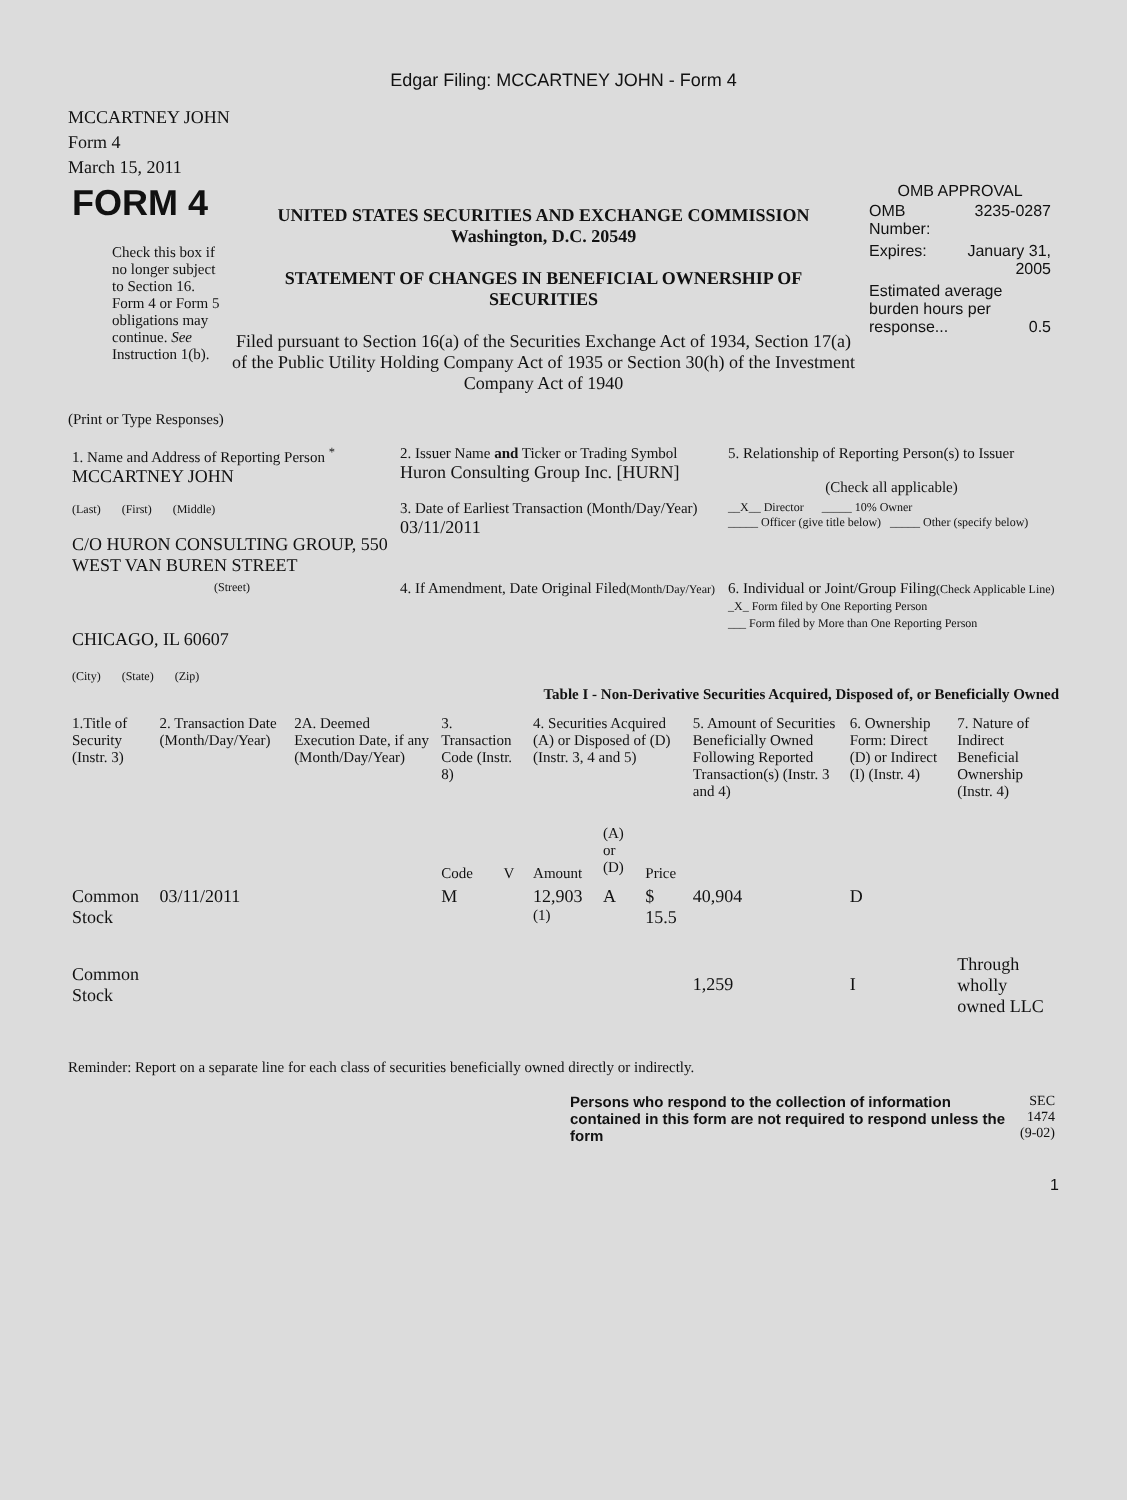Edgar Filing: MCCARTNEY JOHN - Form 4
MCCARTNEY JOHN
Form 4
March 15, 2011
| FORM 4 Check this box if no longer subject to Section 16. Form 4 or Form 5 obligations may continue. See Instruction 1(b). | UNITED STATES SECURITIES AND EXCHANGE COMMISSION Washington, D.C. 20549 STATEMENT OF CHANGES IN BENEFICIAL OWNERSHIP OF SECURITIES Filed pursuant to Section 16(a) of the Securities Exchange Act of 1934, Section 17(a) of the Public Utility Holding Company Act of 1935 or Section 30(h) of the Investment Company Act of 1940 | OMB APPROVAL / OMB Number: / 3235-0287 / / Expires: / January 31, 2005 / / Estimated average burden hours per response... 0.5 / / |
(Print or Type Responses)
| 1. Name and Address of Reporting Person <sup>*</sup> MCCARTNEY JOHN | 2. Issuer Name and Ticker or Trading Symbol Huron Consulting Group Inc. [HURN] | 5. Relationship of Reporting Person(s) to Issuer (Check all applicable) |
| (Last) (First) (Middle) C/O HURON CONSULTING GROUP, 550 WEST VAN BUREN STREET | 3. Date of Earliest Transaction (Month/Day/Year) 03/11/2011 | __X__ Director _____ 10% Owner _____ Officer (give title below) _____ Other (specify below) |
| (Street) CHICAGO, IL 60607 (City) (State) (Zip) | 4. If Amendment, Date Original Filed (Month/Day/Year) | 6. Individual or Joint/Group Filing (Check Applicable Line) _X_ Form filed by One Reporting Person ___ Form filed by More than One Reporting Person |
Table I - Non-Derivative Securities Acquired, Disposed of, or Beneficially Owned
| 1.Title of Security (Instr. 3) | 2. Transaction Date (Month/Day/Year) | 2A. Deemed Execution Date, if any (Month/Day/Year) | 3. Transaction Code (Instr. 8) | | 4. Securities Acquired (A) or Disposed of (D) (Instr. 3, 4 and 5) | | | 5. Amount of Securities Beneficially Owned Following Reported Transaction(s) (Instr. 3 and 4) | 6. Ownership Form: Direct (D) or Indirect (I) (Instr. 4) | 7. Nature of Indirect Beneficial Ownership (Instr. 4) |
| --- | --- | --- | --- | --- | --- | --- | --- | --- | --- | --- |
| | | | Code | V | Amount | (A) or (D) | Price | | | |
| Common Stock | 03/11/2011 | | M | | 12,903 <sup>(1)</sup> | A | $ 15.5 | 40,904 | D | |
| Common Stock | | | | | | | | 1,259 | I | Through wholly owned LLC |
Reminder: Report on a separate line for each class of securities beneficially owned directly or indirectly.
| | Persons who respond to the collection of information contained in this form are not required to respond unless the form | SEC 1474 (9-02) |
1